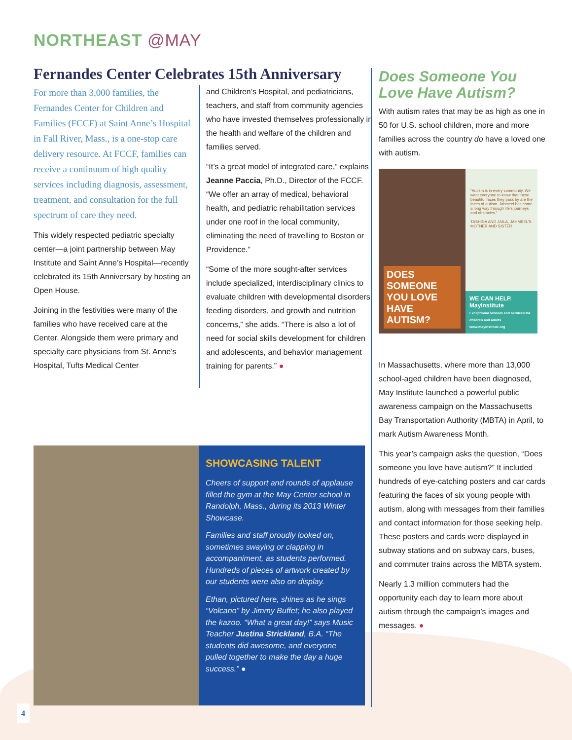NORTHEAST @MAY
Fernandes Center Celebrates 15th Anniversary
For more than 3,000 families, the Fernandes Center for Children and Families (FCCF) at Saint Anne’s Hospital in Fall River, Mass., is a one-stop care delivery resource. At FCCF, families can receive a continuum of high quality services including diagnosis, assessment, treatment, and consultation for the full spectrum of care they need.
This widely respected pediatric specialty center—a joint partnership between May Institute and Saint Anne’s Hospital—recently celebrated its 15th Anniversary by hosting an Open House.
Joining in the festivities were many of the families who have received care at the Center. Alongside them were primary and specialty care physicians from St. Anne’s Hospital, Tufts Medical Center
and Children’s Hospital, and pediatricians, teachers, and staff from community agencies who have invested themselves professionally in the health and welfare of the children and families served.
“It’s a great model of integrated care,” explains Jeanne Paccia, Ph.D., Director of the FCCF. “We offer an array of medical, behavioral health, and pediatric rehabilitation services under one roof in the local community, eliminating the need of travelling to Boston or Providence.”
“Some of the more sought-after services include specialized, interdisciplinary clinics to evaluate children with developmental disorders, feeding disorders, and growth and nutrition concerns,” she adds. “There is also a lot of need for social skills development for children and adolescents, and behavior management training for parents.” ●
Does Someone You Love Have Autism?
With autism rates that may be as high as one in 50 for U.S. school children, more and more families across the country do have a loved one with autism.
DOES SOMEONE YOU LOVE HAVE AUTISM?
“Autism is in every community. We want everyone to know that these beautiful faces they pass by are the faces of autism. Jahmeel has come a long way through life’s journeys and obstacles.”
TASHINA AND JAILA, JAHMEEL’S MOTHER AND SISTER
WE CAN HELP.
MayInstitute
Exceptional schools and services for children and adults
www.mayinstitute.org
In Massachusetts, where more than 13,000 school-aged children have been diagnosed, May Institute launched a powerful public awareness campaign on the Massachusetts Bay Transportation Authority (MBTA) in April, to mark Autism Awareness Month.
This year’s campaign asks the question, “Does someone you love have autism?” It included hundreds of eye-catching posters and car cards featuring the faces of six young people with autism, along with messages from their families and contact information for those seeking help. These posters and cards were displayed in subway stations and on subway cars, buses, and commuter trains across the MBTA system.
Nearly 1.3 million commuters had the opportunity each day to learn more about autism through the campaign’s images and messages. ●
SHOWCASING TALENT
Cheers of support and rounds of applause filled the gym at the May Center school in Randolph, Mass., during its 2013 Winter Showcase.
Families and staff proudly looked on, sometimes swaying or clapping in accompaniment, as students performed. Hundreds of pieces of artwork created by our students were also on display.
Ethan, pictured here, shines as he sings “Volcano” by Jimmy Buffet; he also played the kazoo. “What a great day!” says Music Teacher Justina Strickland, B.A. “The students did awesome, and everyone pulled together to make the day a huge success.” ●
4